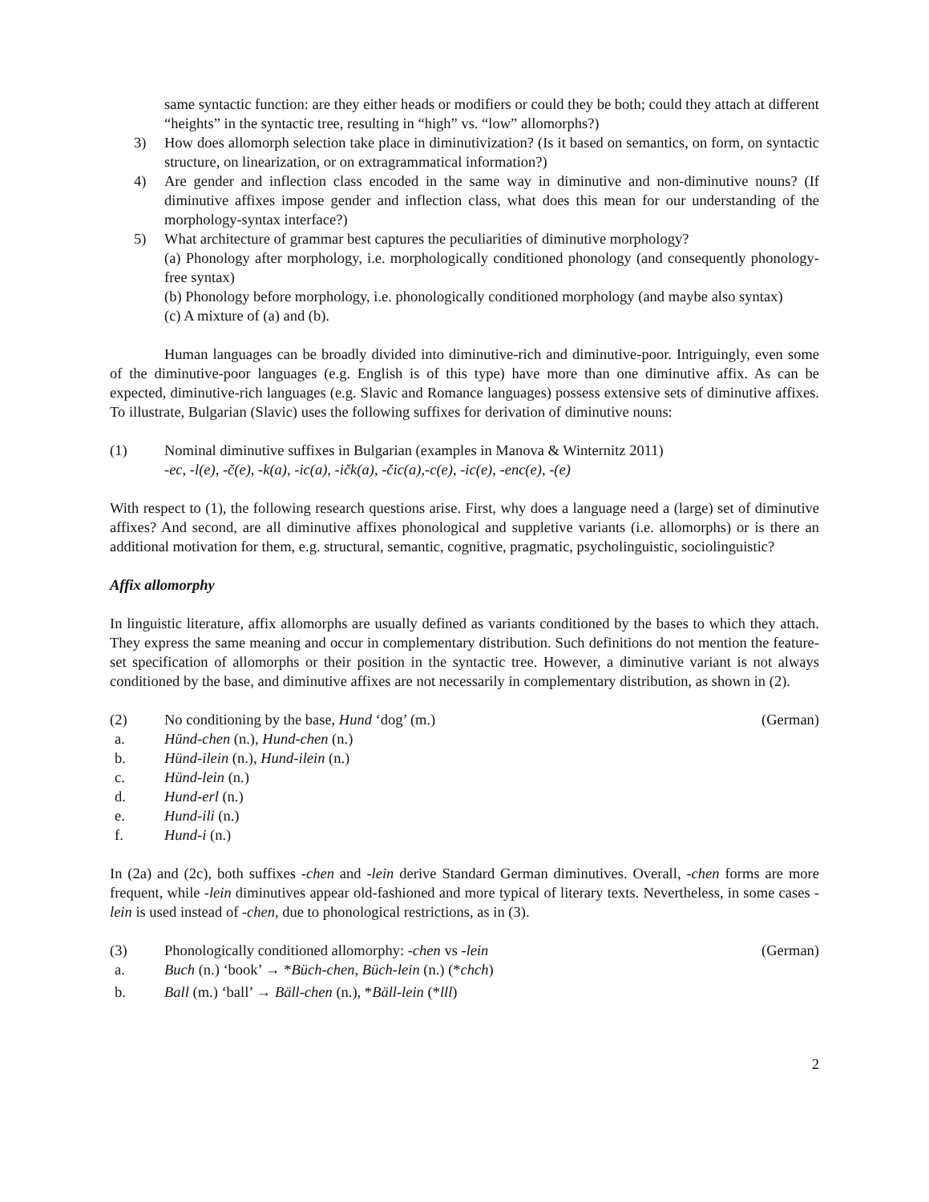same syntactic function: are they either heads or modifiers or could they be both; could they attach at different “heights” in the syntactic tree, resulting in “high” vs. “low” allomorphs?)
3) How does allomorph selection take place in diminutivization? (Is it based on semantics, on form, on syntactic structure, on linearization, or on extragrammatical information?)
4) Are gender and inflection class encoded in the same way in diminutive and non-diminutive nouns? (If diminutive affixes impose gender and inflection class, what does this mean for our understanding of the morphology-syntax interface?)
5) What architecture of grammar best captures the peculiarities of diminutive morphology?
(a) Phonology after morphology, i.e. morphologically conditioned phonology (and consequently phonology-free syntax)
(b) Phonology before morphology, i.e. phonologically conditioned morphology (and maybe also syntax)
(c) A mixture of (a) and (b).
Human languages can be broadly divided into diminutive-rich and diminutive-poor. Intriguingly, even some of the diminutive-poor languages (e.g. English is of this type) have more than one diminutive affix. As can be expected, diminutive-rich languages (e.g. Slavic and Romance languages) possess extensive sets of diminutive affixes. To illustrate, Bulgarian (Slavic) uses the following suffixes for derivation of diminutive nouns:
(1) Nominal diminutive suffixes in Bulgarian (examples in Manova & Winternitz 2011)
-ec, -l(e), -č(e), -k(a), -ic(a), -ičk(a), -čic(a),-c(e), -ic(e), -enc(e), -(e)
With respect to (1), the following research questions arise. First, why does a language need a (large) set of diminutive affixes? And second, are all diminutive affixes phonological and suppletive variants (i.e. allomorphs) or is there an additional motivation for them, e.g. structural, semantic, cognitive, pragmatic, psycholinguistic, sociolinguistic?
Affix allomorphy
In linguistic literature, affix allomorphs are usually defined as variants conditioned by the bases to which they attach. They express the same meaning and occur in complementary distribution. Such definitions do not mention the feature-set specification of allomorphs or their position in the syntactic tree. However, a diminutive variant is not always conditioned by the base, and diminutive affixes are not necessarily in complementary distribution, as shown in (2).
(2) No conditioning by the base, Hund ‘dog’ (m.) (German)
a. Hünd-chen (n.), Hund-chen (n.)
b. Hünd-ilein (n.), Hund-ilein (n.)
c. Hünd-lein (n.)
d. Hund-erl (n.)
e. Hund-ili (n.)
f. Hund-i (n.)
In (2a) and (2c), both suffixes -chen and -lein derive Standard German diminutives. Overall, -chen forms are more frequent, while -lein diminutives appear old-fashioned and more typical of literary texts. Nevertheless, in some cases -lein is used instead of -chen, due to phonological restrictions, as in (3).
(3) Phonologically conditioned allomorphy: -chen vs -lein (German)
a. Buch (n.) ‘book’ → *Büch-chen, Büch-lein (n.) (*chch)
b. Ball (m.) ‘ball’ → Bäll-chen (n.), *Bäll-lein (*lll)
2